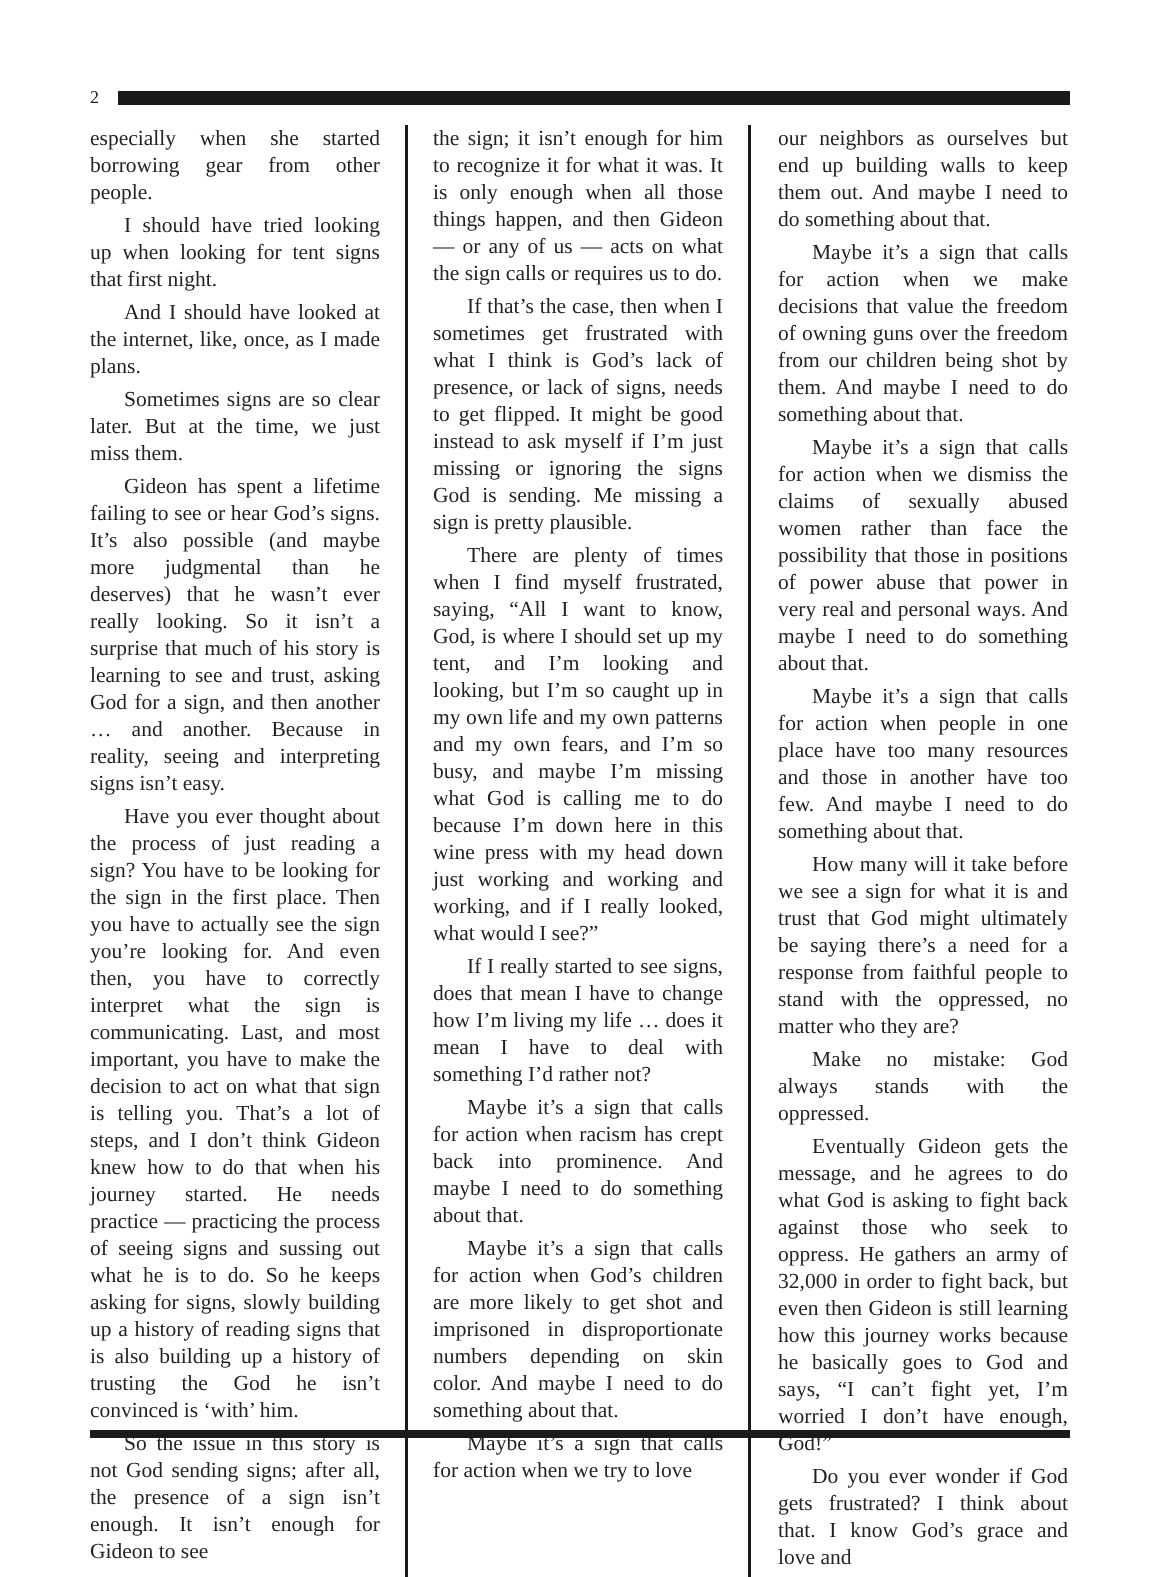2
especially when she started borrowing gear from other people.
I should have tried looking up when looking for tent signs that first night.
And I should have looked at the internet, like, once, as I made plans.
Sometimes signs are so clear later. But at the time, we just miss them.
Gideon has spent a lifetime failing to see or hear God’s signs. It’s also possible (and maybe more judgmental than he deserves) that he wasn’t ever really looking. So it isn’t a surprise that much of his story is learning to see and trust, asking God for a sign, and then another … and another. Because in reality, seeing and interpreting signs isn’t easy.
Have you ever thought about the process of just reading a sign? You have to be looking for the sign in the first place. Then you have to actually see the sign you’re looking for. And even then, you have to correctly interpret what the sign is communicating. Last, and most important, you have to make the decision to act on what that sign is telling you. That’s a lot of steps, and I don’t think Gideon knew how to do that when his journey started. He needs practice — practicing the process of seeing signs and sussing out what he is to do. So he keeps asking for signs, slowly building up a history of reading signs that is also building up a history of trusting the God he isn’t convinced is ‘with’ him.
So the issue in this story is not God sending signs; after all, the presence of a sign isn’t enough. It isn’t enough for Gideon to see
the sign; it isn’t enough for him to recognize it for what it was. It is only enough when all those things happen, and then Gideon — or any of us — acts on what the sign calls or requires us to do.
If that’s the case, then when I sometimes get frustrated with what I think is God’s lack of presence, or lack of signs, needs to get flipped. It might be good instead to ask myself if I’m just missing or ignoring the signs God is sending. Me missing a sign is pretty plausible.
There are plenty of times when I find myself frustrated, saying, “All I want to know, God, is where I should set up my tent, and I’m looking and looking, but I’m so caught up in my own life and my own patterns and my own fears, and I’m so busy, and maybe I’m missing what God is calling me to do because I’m down here in this wine press with my head down just working and working and working, and if I really looked, what would I see?”
If I really started to see signs, does that mean I have to change how I’m living my life … does it mean I have to deal with something I’d rather not?
Maybe it’s a sign that calls for action when racism has crept back into prominence. And maybe I need to do something about that.
Maybe it’s a sign that calls for action when God’s children are more likely to get shot and imprisoned in disproportionate numbers depending on skin color. And maybe I need to do something about that.
Maybe it’s a sign that calls for action when we try to love
our neighbors as ourselves but end up building walls to keep them out. And maybe I need to do something about that.
Maybe it’s a sign that calls for action when we make decisions that value the freedom of owning guns over the freedom from our children being shot by them. And maybe I need to do something about that.
Maybe it’s a sign that calls for action when we dismiss the claims of sexually abused women rather than face the possibility that those in positions of power abuse that power in very real and personal ways. And maybe I need to do something about that.
Maybe it’s a sign that calls for action when people in one place have too many resources and those in another have too few. And maybe I need to do something about that.
How many will it take before we see a sign for what it is and trust that God might ultimately be saying there’s a need for a response from faithful people to stand with the oppressed, no matter who they are?
Make no mistake: God always stands with the oppressed.
Eventually Gideon gets the message, and he agrees to do what God is asking to fight back against those who seek to oppress. He gathers an army of 32,000 in order to fight back, but even then Gideon is still learning how this journey works because he basically goes to God and says, “I can’t fight yet, I’m worried I don’t have enough, God!”
Do you ever wonder if God gets frustrated? I think about that. I know God’s grace and love and